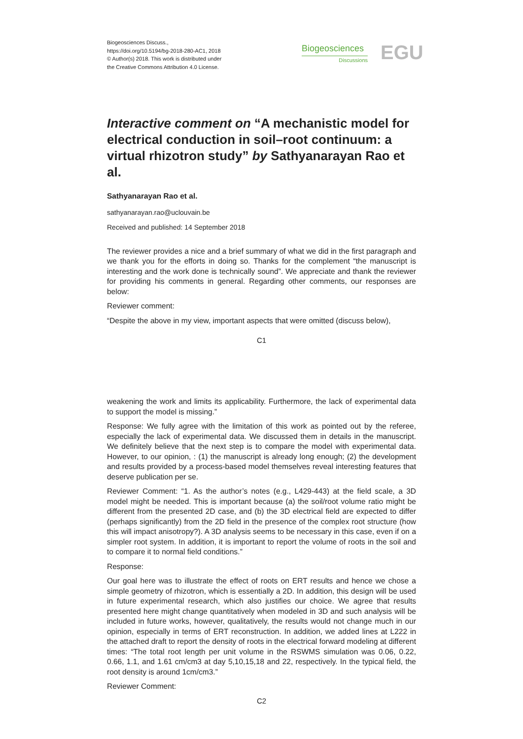Biogeosciences Discuss.,
https://doi.org/10.5194/bg-2018-280-AC1, 2018
© Author(s) 2018. This work is distributed under
the Creative Commons Attribution 4.0 License.
Biogeosciences
Discussions
EGU
Interactive comment on “A mechanistic model for electrical conduction in soil–root continuum: a virtual rhizotron study” by Sathyanarayan Rao et al.
Sathyanarayan Rao et al.
sathyanarayan.rao@uclouvain.be
Received and published: 14 September 2018
The reviewer provides a nice and a brief summary of what we did in the first paragraph and we thank you for the efforts in doing so. Thanks for the complement “the manuscript is interesting and the work done is technically sound”. We appreciate and thank the reviewer for providing his comments in general. Regarding other comments, our responses are below:
Reviewer comment:
“Despite the above in my view, important aspects that were omitted (discuss below),
C1
weakening the work and limits its applicability. Furthermore, the lack of experimental data to support the model is missing.”
Response: We fully agree with the limitation of this work as pointed out by the referee, especially the lack of experimental data. We discussed them in details in the manuscript. We definitely believe that the next step is to compare the model with experimental data. However, to our opinion, : (1) the manuscript is already long enough; (2) the development and results provided by a process-based model themselves reveal interesting features that deserve publication per se.
Reviewer Comment: “1. As the author’s notes (e.g., L429-443) at the field scale, a 3D model might be needed. This is important because (a) the soil/root volume ratio might be different from the presented 2D case, and (b) the 3D electrical field are expected to differ (perhaps significantly) from the 2D field in the presence of the complex root structure (how this will impact anisotropy?). A 3D analysis seems to be necessary in this case, even if on a simpler root system. In addition, it is important to report the volume of roots in the soil and to compare it to normal field conditions.”
Response:
Our goal here was to illustrate the effect of roots on ERT results and hence we chose a simple geometry of rhizotron, which is essentially a 2D. In addition, this design will be used in future experimental research, which also justifies our choice. We agree that results presented here might change quantitatively when modeled in 3D and such analysis will be included in future works, however, qualitatively, the results would not change much in our opinion, especially in terms of ERT reconstruction. In addition, we added lines at L222 in the attached draft to report the density of roots in the electrical forward modeling at different times: “The total root length per unit volume in the RSWMS simulation was 0.06, 0.22, 0.66, 1.1, and 1.61 cm/cm3 at day 5,10,15,18 and 22, respectively. In the typical field, the root density is around 1cm/cm3.”
Reviewer Comment:
C2